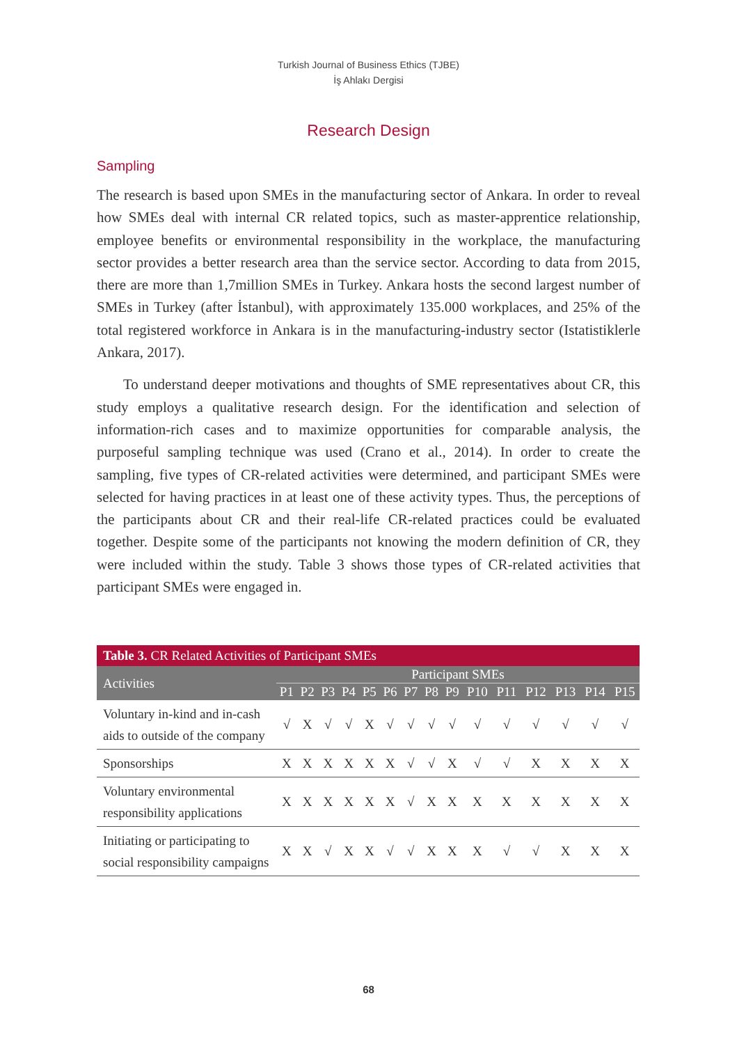Turkish Journal of Business Ethics (TJBE)
İş Ahlakı Dergisi
Research Design
Sampling
The research is based upon SMEs in the manufacturing sector of Ankara. In order to reveal how SMEs deal with internal CR related topics, such as master-apprentice relationship, employee benefits or environmental responsibility in the workplace, the manufacturing sector provides a better research area than the service sector. According to data from 2015, there are more than 1,7million SMEs in Turkey. Ankara hosts the second largest number of SMEs in Turkey (after İstanbul), with approximately 135.000 workplaces, and 25% of the total registered workforce in Ankara is in the manufacturing-industry sector (Istatistiklerle Ankara, 2017).
To understand deeper motivations and thoughts of SME representatives about CR, this study employs a qualitative research design. For the identification and selection of information-rich cases and to maximize opportunities for comparable analysis, the purposeful sampling technique was used (Crano et al., 2014). In order to create the sampling, five types of CR-related activities were determined, and participant SMEs were selected for having practices in at least one of these activity types. Thus, the perceptions of the participants about CR and their real-life CR-related practices could be evaluated together. Despite some of the participants not knowing the modern definition of CR, they were included within the study. Table 3 shows those types of CR-related activities that participant SMEs were engaged in.
| Table 3. CR Related Activities of Participant SMEs | | | | | | | | | | | | | | | |
| --- | --- | --- | --- | --- | --- | --- | --- | --- | --- | --- | --- | --- | --- | --- | --- |
| Activities | Participant SMEs | | | | | | | | | | | | | | |
| | P1 | P2 | P3 | P4 | P5 | P6 | P7 | P8 | P9 | P10 | P11 | P12 | P13 | P14 | P15 |
| Voluntary in-kind and in-cash aids to outside of the company | √ | X | √ | √ | X | √ | √ | √ | √ | √ | √ | √ | √ | √ | √ |
| Sponsorships | X | X | X | X | X | X | √ | √ | X | √ | √ | X | X | X | X |
| Voluntary environmental responsibility applications | X | X | X | X | X | X | √ | X | X | X | X | X | X | X | X |
| Initiating or participating to social responsibility campaigns | X | X | √ | X | X | √ | √ | X | X | X | √ | √ | X | X | X |
68